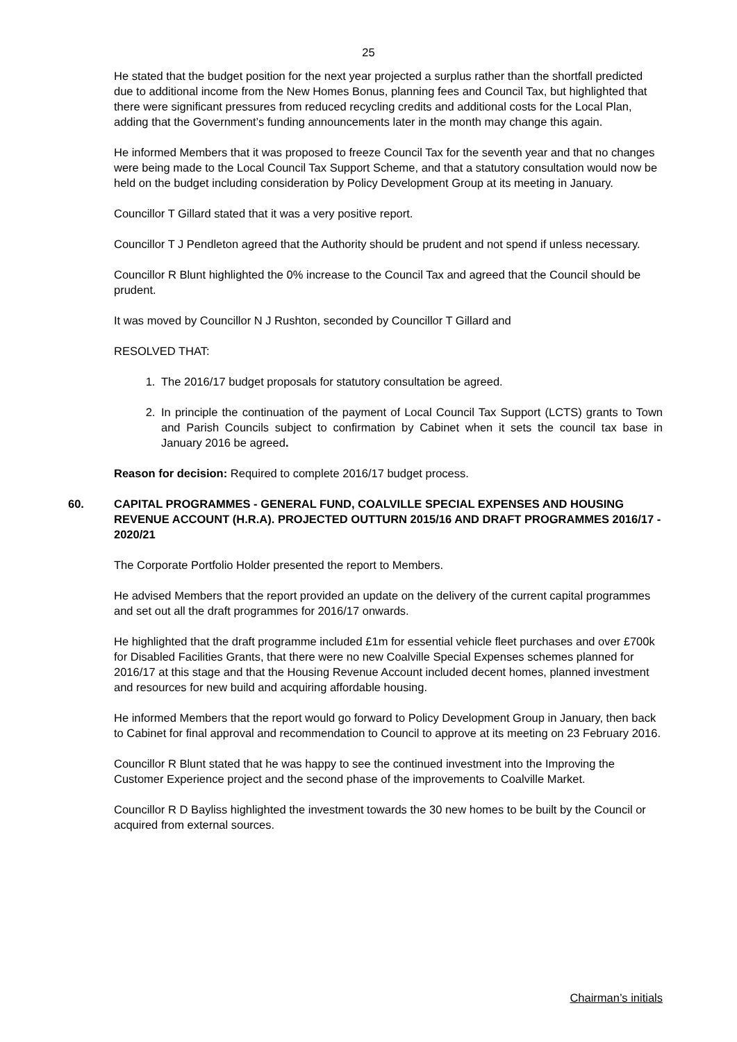25
He stated that the budget position for the next year projected a surplus rather than the shortfall predicted due to additional income from the New Homes Bonus, planning fees and Council Tax, but highlighted that there were significant pressures from reduced recycling credits and additional costs for the Local Plan, adding that the Government’s funding announcements later in the month may change this again.
He informed Members that it was proposed to freeze Council Tax for the seventh year and that no changes were being made to the Local Council Tax Support Scheme, and that a statutory consultation would now be held on the budget including consideration by Policy Development Group at its meeting in January.
Councillor T Gillard stated that it was a very positive report.
Councillor T J Pendleton agreed that the Authority should be prudent and not spend if unless necessary.
Councillor R Blunt highlighted the 0% increase to the Council Tax and agreed that the Council should be prudent.
It was moved by Councillor N J Rushton, seconded by Councillor T Gillard and
RESOLVED THAT:
1. The 2016/17 budget proposals for statutory consultation be agreed.
2. In principle the continuation of the payment of Local Council Tax Support (LCTS) grants to Town and Parish Councils subject to confirmation by Cabinet when it sets the council tax base in January 2016 be agreed.
Reason for decision: Required to complete 2016/17 budget process.
60. CAPITAL PROGRAMMES - GENERAL FUND, COALVILLE SPECIAL EXPENSES AND HOUSING REVENUE ACCOUNT (H.R.A). PROJECTED OUTTURN 2015/16 AND DRAFT PROGRAMMES 2016/17 - 2020/21
The Corporate Portfolio Holder presented the report to Members.
He advised Members that the report provided an update on the delivery of the current capital programmes and set out all the draft programmes for 2016/17 onwards.
He highlighted that the draft programme included £1m for essential vehicle fleet purchases and over £700k for Disabled Facilities Grants, that there were no new Coalville Special Expenses schemes planned for 2016/17 at this stage and that the Housing Revenue Account included decent homes, planned investment and resources for new build and acquiring affordable housing.
He informed Members that the report would go forward to Policy Development Group in January, then back to Cabinet for final approval and recommendation to Council to approve at its meeting on 23 February 2016.
Councillor R Blunt stated that he was happy to see the continued investment into the Improving the Customer Experience project and the second phase of the improvements to Coalville Market.
Councillor R D Bayliss highlighted the investment towards the 30 new homes to be built by the Council or acquired from external sources.
Chairman’s initials